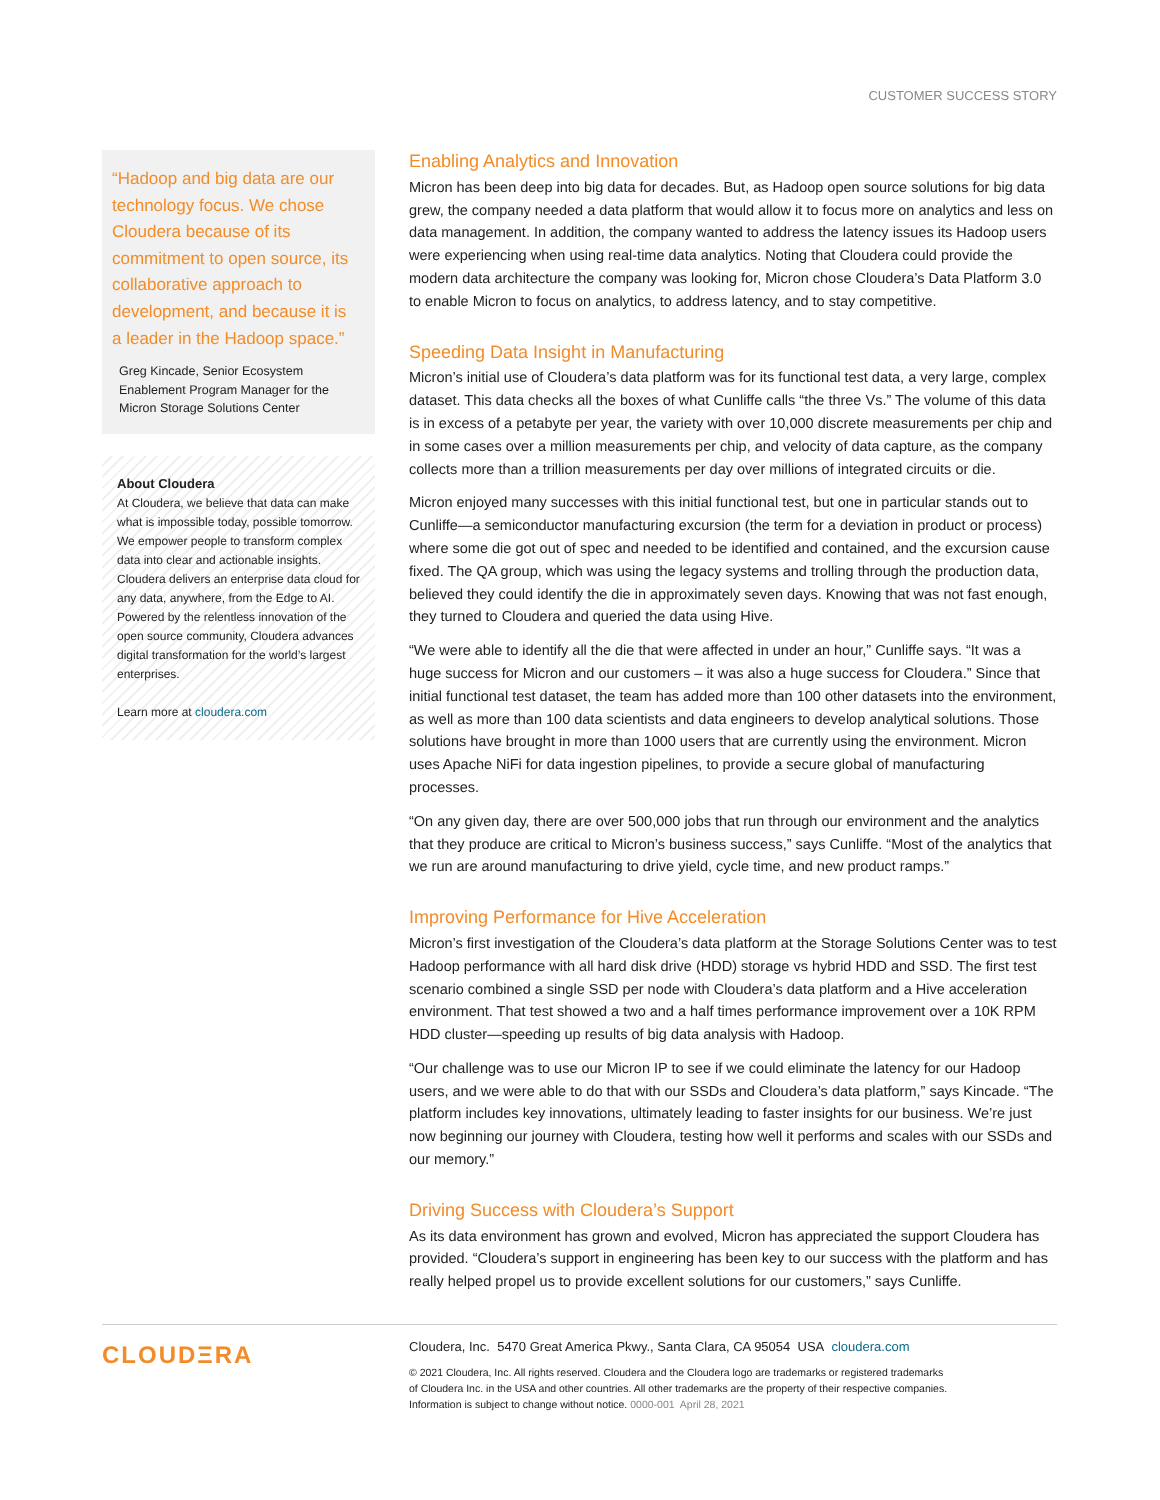CUSTOMER SUCCESS STORY
“Hadoop and big data are our technology focus. We chose Cloudera because of its commitment to open source, its collaborative approach to development, and because it is a leader in the Hadoop space.”
Greg Kincade, Senior Ecosystem Enablement Program Manager for the Micron Storage Solutions Center
About Cloudera
At Cloudera, we believe that data can make what is impossible today, possible tomorrow. We empower people to transform complex data into clear and actionable insights. Cloudera delivers an enterprise data cloud for any data, anywhere, from the Edge to AI. Powered by the relentless innovation of the open source community, Cloudera advances digital transformation for the world’s largest enterprises.
Learn more at cloudera.com
Enabling Analytics and Innovation
Micron has been deep into big data for decades. But, as Hadoop open source solutions for big data grew, the company needed a data platform that would allow it to focus more on analytics and less on data management. In addition, the company wanted to address the latency issues its Hadoop users were experiencing when using real-time data analytics. Noting that Cloudera could provide the modern data architecture the company was looking for, Micron chose Cloudera’s Data Platform 3.0 to enable Micron to focus on analytics, to address latency, and to stay competitive.
Speeding Data Insight in Manufacturing
Micron’s initial use of Cloudera’s data platform was for its functional test data, a very large, complex dataset. This data checks all the boxes of what Cunliffe calls “the three Vs.” The volume of this data is in excess of a petabyte per year, the variety with over 10,000 discrete measurements per chip and in some cases over a million measurements per chip, and velocity of data capture, as the company collects more than a trillion measurements per day over millions of integrated circuits or die.
Micron enjoyed many successes with this initial functional test, but one in particular stands out to Cunliffe—a semiconductor manufacturing excursion (the term for a deviation in product or process) where some die got out of spec and needed to be identified and contained, and the excursion cause fixed. The QA group, which was using the legacy systems and trolling through the production data, believed they could identify the die in approximately seven days. Knowing that was not fast enough, they turned to Cloudera and queried the data using Hive.
“We were able to identify all the die that were affected in under an hour,” Cunliffe says. “It was a huge success for Micron and our customers – it was also a huge success for Cloudera.” Since that initial functional test dataset, the team has added more than 100 other datasets into the environment, as well as more than 100 data scientists and data engineers to develop analytical solutions. Those solutions have brought in more than 1000 users that are currently using the environment. Micron uses Apache NiFi for data ingestion pipelines, to provide a secure global of manufacturing processes.
“On any given day, there are over 500,000 jobs that run through our environment and the analytics that they produce are critical to Micron’s business success,” says Cunliffe. “Most of the analytics that we run are around manufacturing to drive yield, cycle time, and new product ramps.”
Improving Performance for Hive Acceleration
Micron’s first investigation of the Cloudera’s data platform at the Storage Solutions Center was to test Hadoop performance with all hard disk drive (HDD) storage vs hybrid HDD and SSD. The first test scenario combined a single SSD per node with Cloudera’s data platform and a Hive acceleration environment. That test showed a two and a half times performance improvement over a 10K RPM HDD cluster—speeding up results of big data analysis with Hadoop.
“Our challenge was to use our Micron IP to see if we could eliminate the latency for our Hadoop users, and we were able to do that with our SSDs and Cloudera’s data platform,” says Kincade. “The platform includes key innovations, ultimately leading to faster insights for our business. We’re just now beginning our journey with Cloudera, testing how well it performs and scales with our SSDs and our memory.”
Driving Success with Cloudera’s Support
As its data environment has grown and evolved, Micron has appreciated the support Cloudera has provided. “Cloudera’s support in engineering has been key to our success with the platform and has really helped propel us to provide excellent solutions for our customers,” says Cunliffe.
CLOUDΞRA
Cloudera, Inc. 5470 Great America Pkwy., Santa Clara, CA 95054 USA cloudera.com
© 2021 Cloudera, Inc. All rights reserved. Cloudera and the Cloudera logo are trademarks or registered trademarks
of Cloudera Inc. in the USA and other countries. All other trademarks are the property of their respective companies.
Information is subject to change without notice. 0000-001 April 28, 2021